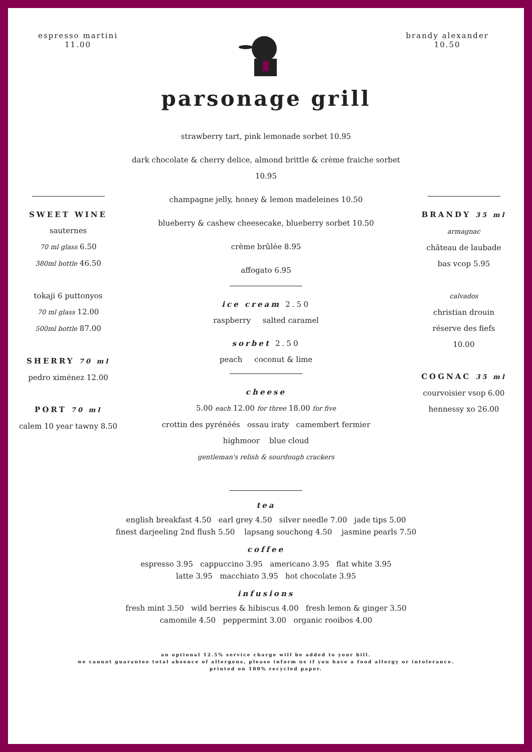espresso martini
11.00
brandy alexander
10.50
parsonage grill
SWEET WINE
sauternes
70 ml glass 6.50
380ml bottle 46.50
tokaji 6 puttonyos
70 ml glass 12.00
500ml bottle 87.00
SHERRY 70 ml
pedro ximénez 12.00
PORT 70 ml
calem 10 year tawny 8.50
strawberry tart, pink lemonade sorbet 10.95
dark chocolate & cherry delice, almond brittle & crème fraiche sorbet 10.95
champagne jelly, honey & lemon madeleines 10.50
blueberry & cashew cheesecake, blueberry sorbet 10.50
crème brûlée 8.95
affogato 6.95
ice cream 2.50
raspberry salted caramel
sorbet 2.50
peach coconut & lime
cheese
5.00 each 12.00 for three 18.00 for five
crottin des pyrénéés ossau iraty camembert fermier
highmoor blue cloud
gentleman's relish & sourdough crackers
BRANDY 35 ml
armagnac
château de laubade
bas vcop 5.95
calvados
christian drouin
réserve des fiefs
10.00
COGNAC 35 ml
courvoisier vsop 6.00
hennessy xo 26.00
tea
english breakfast 4.50 earl grey 4.50 silver needle 7.00 jade tips 5.00
finest darjeeling 2nd flush 5.50 lapsang souchong 4.50 jasmine pearls 7.50
coffee
espresso 3.95 cappuccino 3.95 americano 3.95 flat white 3.95
latte 3.95 macchiato 3.95 hot chocolate 3.95
infusions
fresh mint 3.50 wild berries & hibiscus 4.00 fresh lemon & ginger 3.50
camomile 4.50 peppermint 3.00 organic rooibos 4.00
an optional 12.5% service charge will be added to your bill.
we cannot guarantee total absence of allergens, please inform us if you have a food allergy or intolerance.
printed on 100% recycled paper.